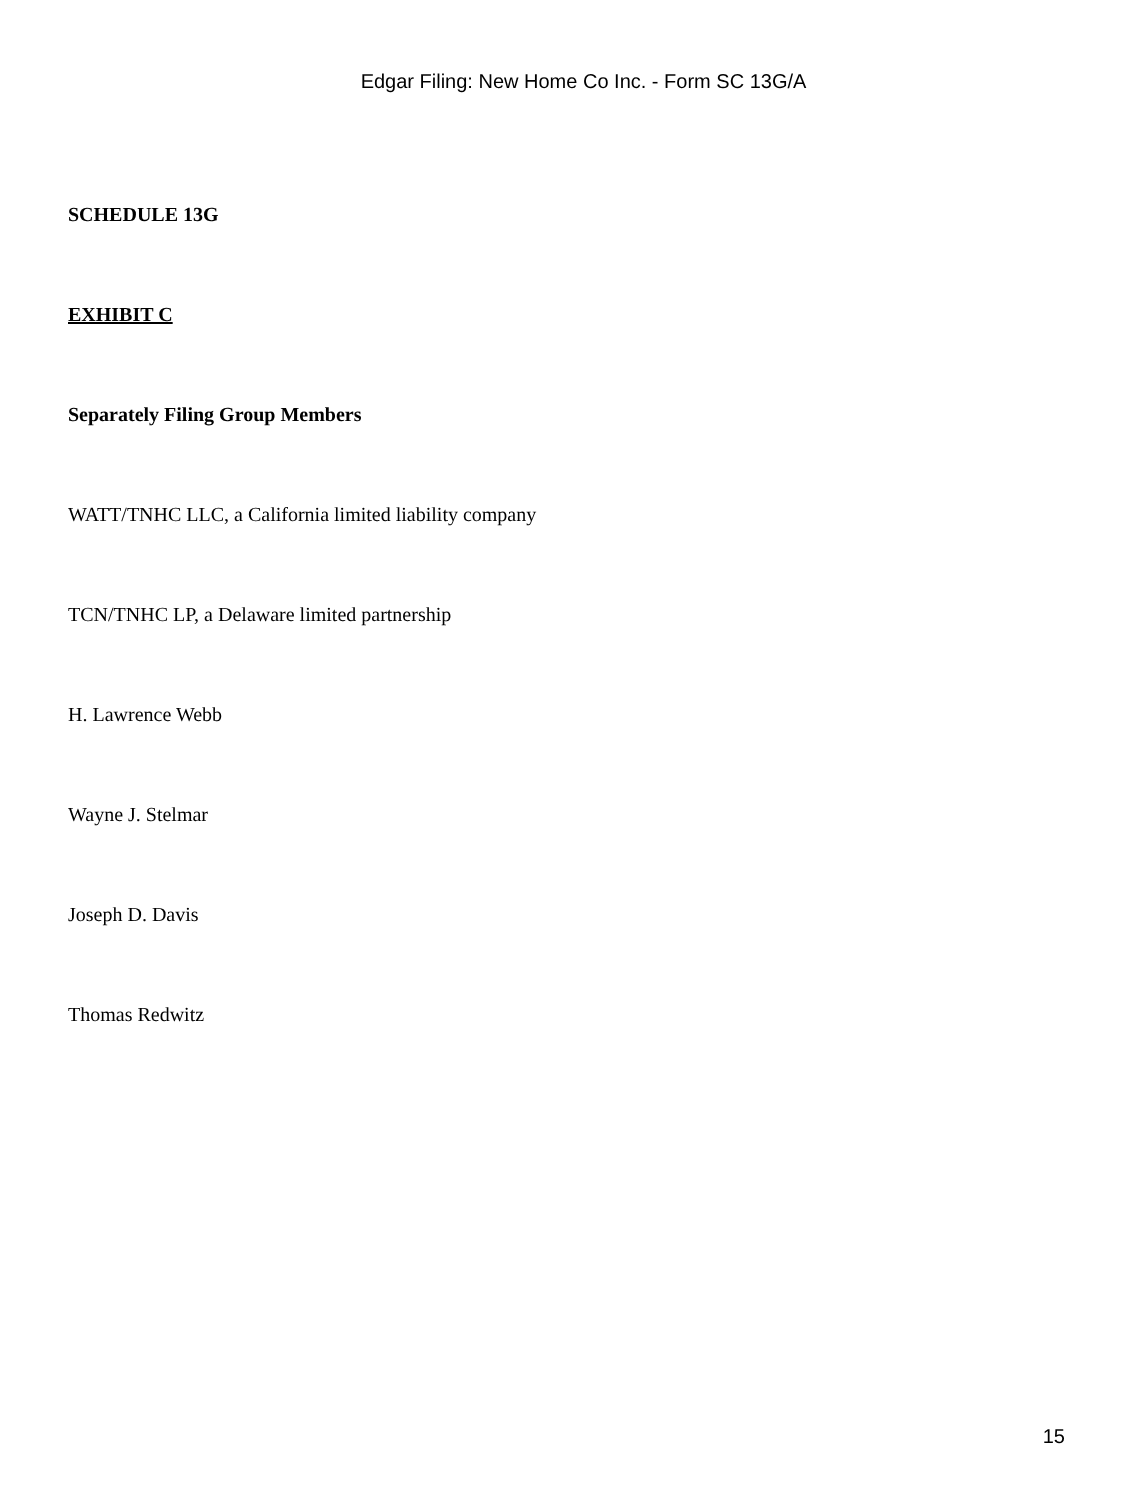Edgar Filing: New Home Co Inc. - Form SC 13G/A
SCHEDULE 13G
EXHIBIT C
Separately Filing Group Members
WATT/TNHC LLC, a California limited liability company
TCN/TNHC LP, a Delaware limited partnership
H. Lawrence Webb
Wayne J. Stelmar
Joseph D. Davis
Thomas Redwitz
15